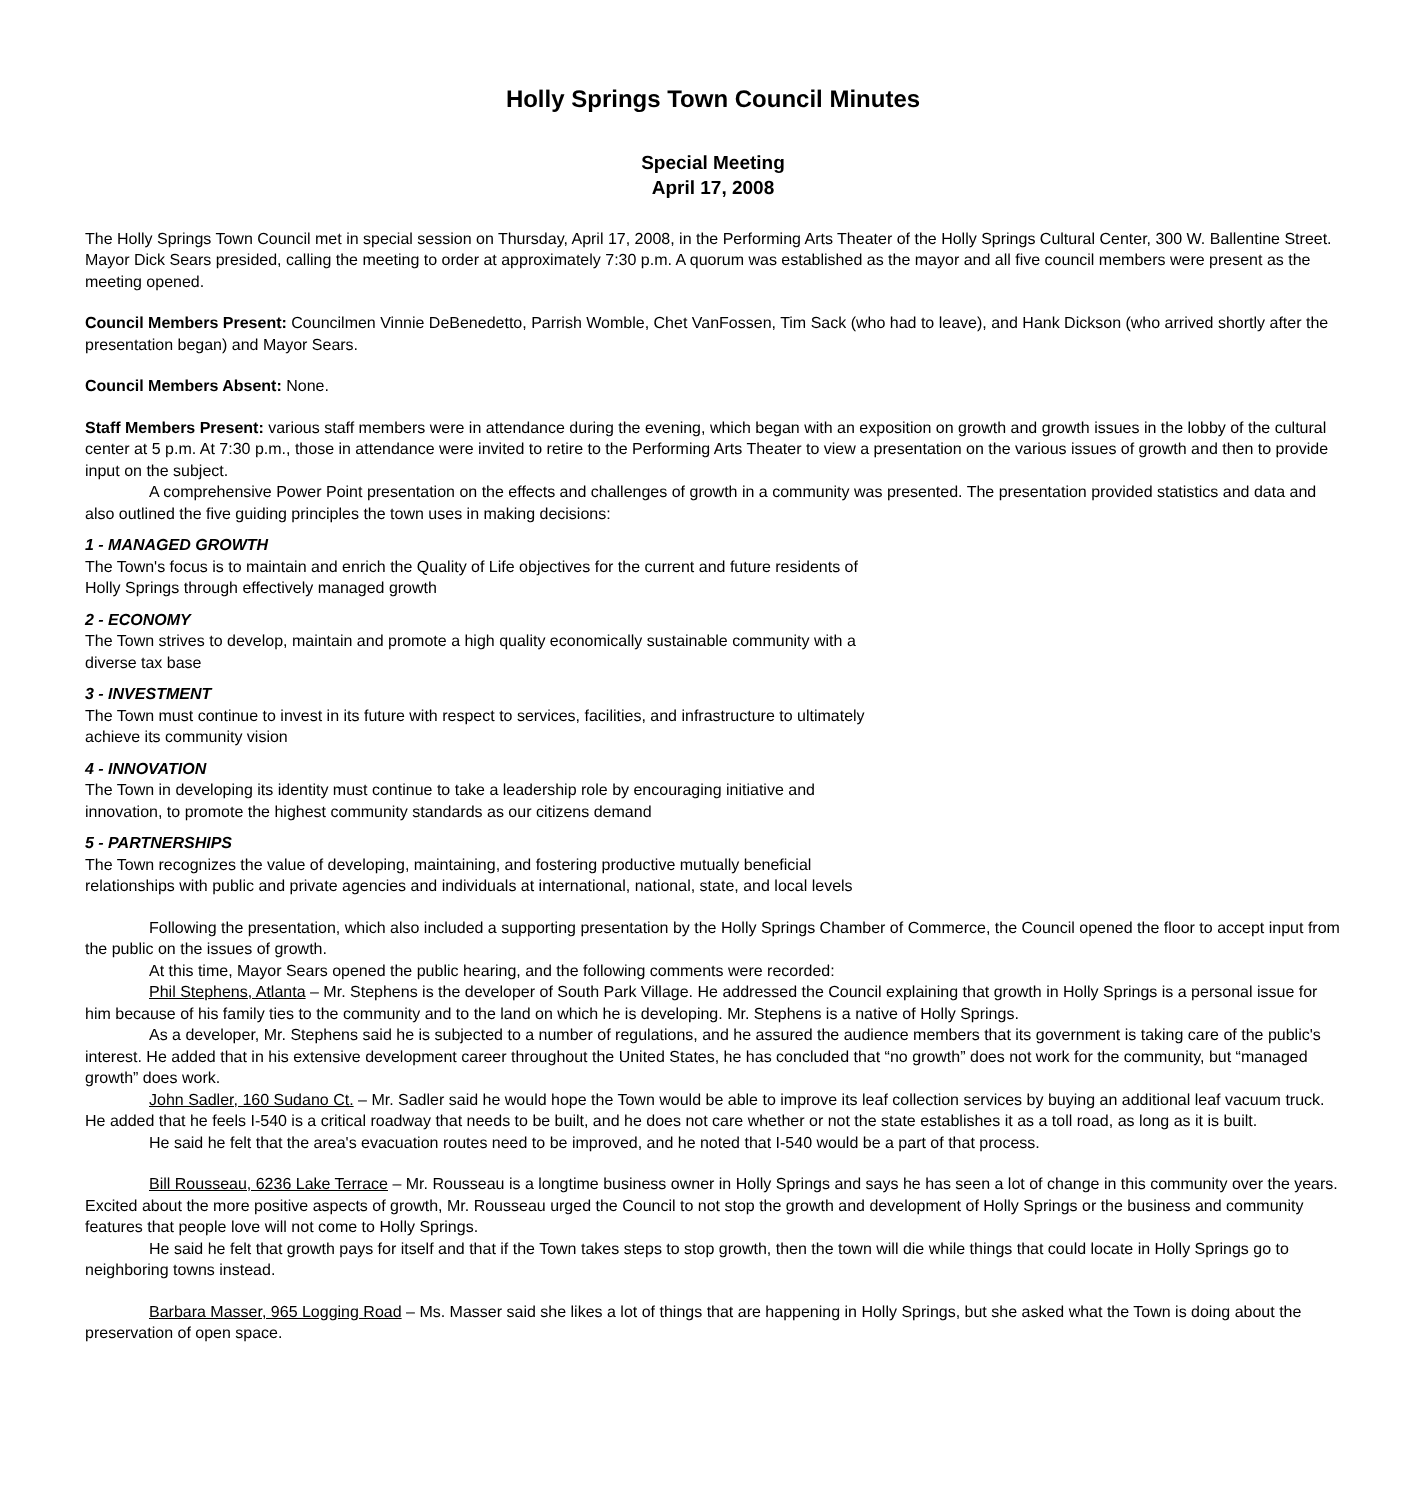Holly Springs Town Council Minutes
Special Meeting
April 17, 2008
The Holly Springs Town Council met in special session on Thursday, April 17, 2008, in the Performing Arts Theater of the Holly Springs Cultural Center, 300 W. Ballentine Street. Mayor Dick Sears presided, calling the meeting to order at approximately 7:30 p.m. A quorum was established as the mayor and all five council members were present as the meeting opened.
Council Members Present: Councilmen Vinnie DeBenedetto, Parrish Womble, Chet VanFossen, Tim Sack (who had to leave), and Hank Dickson (who arrived shortly after the presentation began) and Mayor Sears.
Council Members Absent: None.
Staff Members Present: various staff members were in attendance during the evening, which began with an exposition on growth and growth issues in the lobby of the cultural center at 5 p.m. At 7:30 p.m., those in attendance were invited to retire to the Performing Arts Theater to view a presentation on the various issues of growth and then to provide input on the subject.
A comprehensive Power Point presentation on the effects and challenges of growth in a community was presented. The presentation provided statistics and data and also outlined the five guiding principles the town uses in making decisions:
1 - MANAGED GROWTH
The Town's focus is to maintain and enrich the Quality of Life objectives for the current and future residents of Holly Springs through effectively managed growth
2 - ECONOMY
The Town strives to develop, maintain and promote a high quality economically sustainable community with a diverse tax base
3 - INVESTMENT
The Town must continue to invest in its future with respect to services, facilities, and infrastructure to ultimately achieve its community vision
4 - INNOVATION
The Town in developing its identity must continue to take a leadership role by encouraging initiative and innovation, to promote the highest community standards as our citizens demand
5 - PARTNERSHIPS
The Town recognizes the value of developing, maintaining, and fostering productive mutually beneficial relationships with public and private agencies and individuals at international, national, state, and local levels
Following the presentation, which also included a supporting presentation by the Holly Springs Chamber of Commerce, the Council opened the floor to accept input from the public on the issues of growth.
At this time, Mayor Sears opened the public hearing, and the following comments were recorded:
Phil Stephens, Atlanta – Mr. Stephens is the developer of South Park Village. He addressed the Council explaining that growth in Holly Springs is a personal issue for him because of his family ties to the community and to the land on which he is developing. Mr. Stephens is a native of Holly Springs.
As a developer, Mr. Stephens said he is subjected to a number of regulations, and he assured the audience members that its government is taking care of the public's interest. He added that in his extensive development career throughout the United States, he has concluded that “no growth” does not work for the community, but “managed growth” does work.
John Sadler, 160 Sudano Ct. – Mr. Sadler said he would hope the Town would be able to improve its leaf collection services by buying an additional leaf vacuum truck. He added that he feels I-540 is a critical roadway that needs to be built, and he does not care whether or not the state establishes it as a toll road, as long as it is built.
He said he felt that the area's evacuation routes need to be improved, and he noted that I-540 would be a part of that process.
Bill Rousseau, 6236 Lake Terrace – Mr. Rousseau is a longtime business owner in Holly Springs and says he has seen a lot of change in this community over the years. Excited about the more positive aspects of growth, Mr. Rousseau urged the Council to not stop the growth and development of Holly Springs or the business and community features that people love will not come to Holly Springs.
He said he felt that growth pays for itself and that if the Town takes steps to stop growth, then the town will die while things that could locate in Holly Springs go to neighboring towns instead.
Barbara Masser, 965 Logging Road – Ms. Masser said she likes a lot of things that are happening in Holly Springs, but she asked what the Town is doing about the preservation of open space.